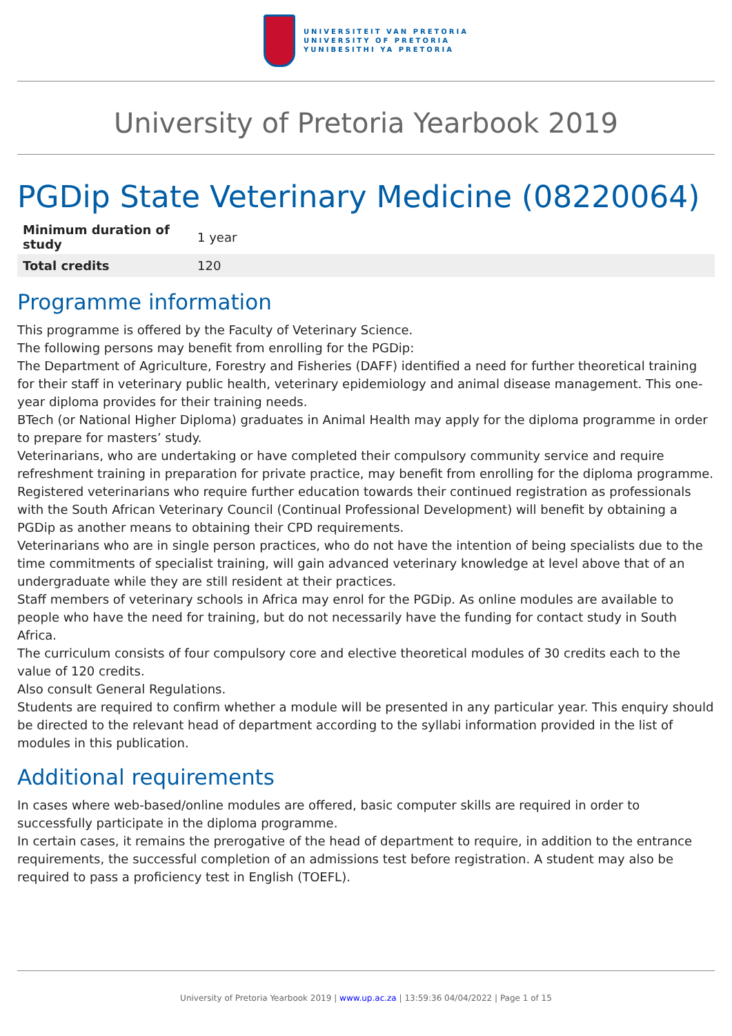UNIVERSITEIT VAN PRETORIA
UNIVERSITY OF PRETORIA
YUNIBESITHI YA PRETORIA
University of Pretoria Yearbook 2019
PGDip State Veterinary Medicine (08220064)
| Minimum duration of study | 1 year |
| Total credits | 120 |
Programme information
This programme is offered by the Faculty of Veterinary Science.
The following persons may benefit from enrolling for the PGDip:
The Department of Agriculture, Forestry and Fisheries (DAFF) identified a need for further theoretical training for their staff in veterinary public health, veterinary epidemiology and animal disease management. This one-year diploma provides for their training needs.
BTech (or National Higher Diploma) graduates in Animal Health may apply for the diploma programme in order to prepare for masters’ study.
Veterinarians, who are undertaking or have completed their compulsory community service and require refreshment training in preparation for private practice, may benefit from enrolling for the diploma programme.
Registered veterinarians who require further education towards their continued registration as professionals with the South African Veterinary Council (Continual Professional Development) will benefit by obtaining a PGDip as another means to obtaining their CPD requirements.
Veterinarians who are in single person practices, who do not have the intention of being specialists due to the time commitments of specialist training, will gain advanced veterinary knowledge at level above that of an undergraduate while they are still resident at their practices.
Staff members of veterinary schools in Africa may enrol for the PGDip. As online modules are available to people who have the need for training, but do not necessarily have the funding for contact study in South Africa.
The curriculum consists of four compulsory core and elective theoretical modules of 30 credits each to the value of 120 credits.
Also consult General Regulations.
Students are required to confirm whether a module will be presented in any particular year. This enquiry should be directed to the relevant head of department according to the syllabi information provided in the list of modules in this publication.
Additional requirements
In cases where web-based/online modules are offered, basic computer skills are required in order to successfully participate in the diploma programme.
In certain cases, it remains the prerogative of the head of department to require, in addition to the entrance requirements, the successful completion of an admissions test before registration. A student may also be required to pass a proficiency test in English (TOEFL).
University of Pretoria Yearbook 2019 | www.up.ac.za | 13:59:36 04/04/2022 | Page 1 of 15